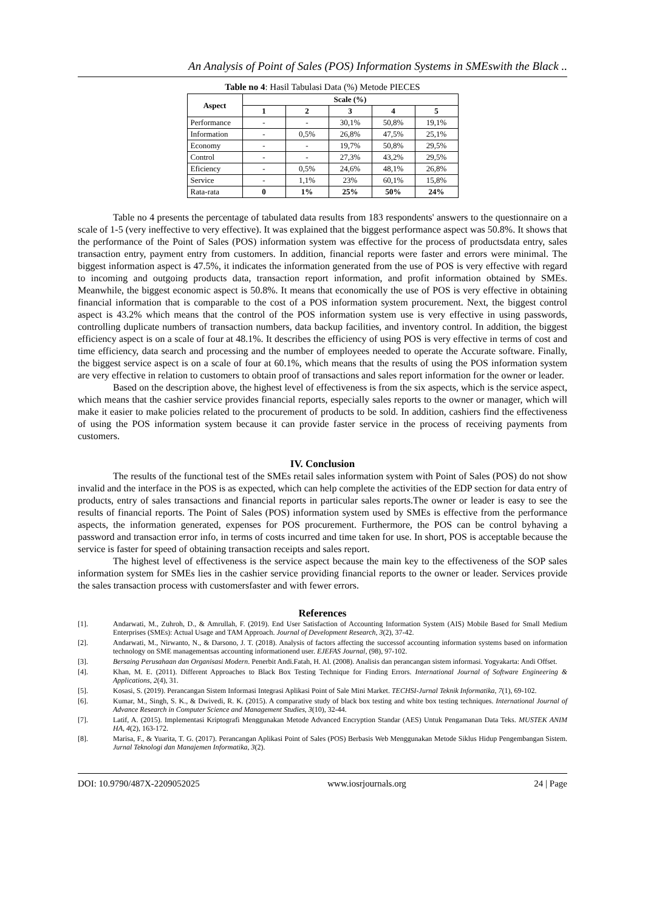An Analysis of Point of Sales (POS) Information Systems in SMEswith the Black ..
Table no 4: Hasil Tabulasi Data (%) Metode PIECES
| Aspect | Scale (%) | | | | |
| --- | --- | --- | --- | --- | --- |
| | 1 | 2 | 3 | 4 | 5 |
| Performance | - | - | 30,1% | 50,8% | 19,1% |
| Information | - | 0,5% | 26,8% | 47,5% | 25,1% |
| Economy | - | - | 19,7% | 50,8% | 29,5% |
| Control | - | - | 27,3% | 43,2% | 29,5% |
| Eficiency | - | 0,5% | 24,6% | 48,1% | 26,8% |
| Service | - | 1,1% | 23% | 60,1% | 15,8% |
| Rata-rata | 0 | 1% | 25% | 50% | 24% |
Table no 4 presents the percentage of tabulated data results from 183 respondents' answers to the questionnaire on a scale of 1-5 (very ineffective to very effective). It was explained that the biggest performance aspect was 50.8%. It shows that the performance of the Point of Sales (POS) information system was effective for the process of productsdata entry, sales transaction entry, payment entry from customers. In addition, financial reports were faster and errors were minimal. The biggest information aspect is 47.5%, it indicates the information generated from the use of POS is very effective with regard to incoming and outgoing products data, transaction report information, and profit information obtained by SMEs. Meanwhile, the biggest economic aspect is 50.8%. It means that economically the use of POS is very effective in obtaining financial information that is comparable to the cost of a POS information system procurement. Next, the biggest control aspect is 43.2% which means that the control of the POS information system use is very effective in using passwords, controlling duplicate numbers of transaction numbers, data backup facilities, and inventory control. In addition, the biggest efficiency aspect is on a scale of four at 48.1%. It describes the efficiency of using POS is very effective in terms of cost and time efficiency, data search and processing and the number of employees needed to operate the Accurate software. Finally, the biggest service aspect is on a scale of four at 60.1%, which means that the results of using the POS information system are very effective in relation to customers to obtain proof of transactions and sales report information for the owner or leader.
Based on the description above, the highest level of effectiveness is from the six aspects, which is the service aspect, which means that the cashier service provides financial reports, especially sales reports to the owner or manager, which will make it easier to make policies related to the procurement of products to be sold. In addition, cashiers find the effectiveness of using the POS information system because it can provide faster service in the process of receiving payments from customers.
IV. Conclusion
The results of the functional test of the SMEs retail sales information system with Point of Sales (POS) do not show invalid and the interface in the POS is as expected, which can help complete the activities of the EDP section for data entry of products, entry of sales transactions and financial reports in particular sales reports.The owner or leader is easy to see the results of financial reports. The Point of Sales (POS) information system used by SMEs is effective from the performance aspects, the information generated, expenses for POS procurement. Furthermore, the POS can be control byhaving a password and transaction error info, in terms of costs incurred and time taken for use. In short, POS is acceptable because the service is faster for speed of obtaining transaction receipts and sales report.
The highest level of effectiveness is the service aspect because the main key to the effectiveness of the SOP sales information system for SMEs lies in the cashier service providing financial reports to the owner or leader. Services provide the sales transaction process with customersfaster and with fewer errors.
References
[1]. Andarwati, M., Zuhroh, D., & Amrullah, F. (2019). End User Satisfaction of Accounting Information System (AIS) Mobile Based for Small Medium Enterprises (SMEs): Actual Usage and TAM Approach. Journal of Development Research, 3(2), 37-42.
[2]. Andarwati, M., Nirwanto, N., & Darsono, J. T. (2018). Analysis of factors affecting the successof accounting information systems based on information technology on SME managementsas accounting informationend user. EJEFAS Journal, (98), 97-102.
[3]. Bersaing Perusahaan dan Organisasi Modern. Penerbit Andi.Fatah, H. Al. (2008). Analisis dan perancangan sistem informasi. Yogyakarta: Andi Offset.
[4]. Khan, M. E. (2011). Different Approaches to Black Box Testing Technique for Finding Errors. International Journal of Software Engineering & Applications, 2(4), 31.
[5]. Kosasi, S. (2019). Perancangan Sistem Informasi Integrasi Aplikasi Point of Sale Mini Market. TECHSI-Jurnal Teknik Informatika, 7(1), 69-102.
[6]. Kumar, M., Singh, S. K., & Dwivedi, R. K. (2015). A comparative study of black box testing and white box testing techniques. International Journal of Advance Research in Computer Science and Management Studies, 3(10), 32-44.
[7]. Latif, A. (2015). Implementasi Kriptografi Menggunakan Metode Advanced Encryption Standar (AES) Untuk Pengamanan Data Teks. MUSTEK ANIM HA, 4(2), 163-172.
[8]. Marisa, F., & Yuarita, T. G. (2017). Perancangan Aplikasi Point of Sales (POS) Berbasis Web Menggunakan Metode Siklus Hidup Pengembangan Sistem. Jurnal Teknologi dan Manajemen Informatika, 3(2).
DOI: 10.9790/487X-2209052025 www.iosrjournals.org 24 | Page